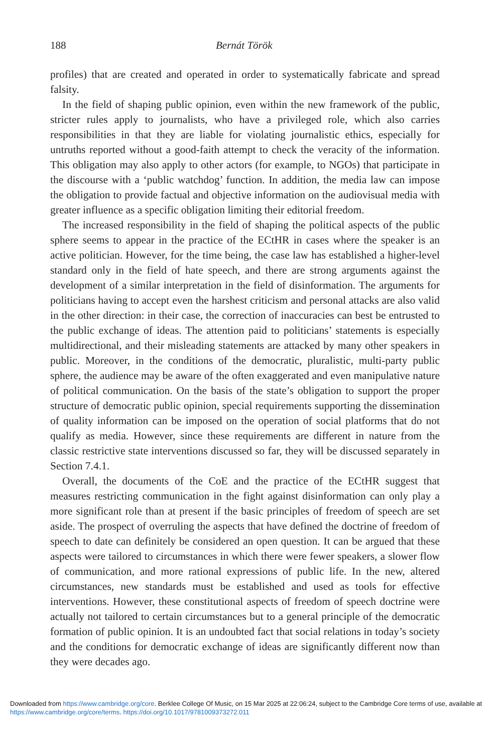188 Bernát Török
profiles) that are created and operated in order to systematically fabricate and spread falsity.
In the field of shaping public opinion, even within the new framework of the public, stricter rules apply to journalists, who have a privileged role, which also carries responsibilities in that they are liable for violating journalistic ethics, especially for untruths reported without a good-faith attempt to check the veracity of the information. This obligation may also apply to other actors (for example, to NGOs) that participate in the discourse with a ‘public watchdog’ function. In addition, the media law can impose the obligation to provide factual and objective information on the audiovisual media with greater influence as a specific obligation limiting their editorial freedom.
The increased responsibility in the field of shaping the political aspects of the public sphere seems to appear in the practice of the ECtHR in cases where the speaker is an active politician. However, for the time being, the case law has established a higher-level standard only in the field of hate speech, and there are strong arguments against the development of a similar interpretation in the field of disinformation. The arguments for politicians having to accept even the harshest criticism and personal attacks are also valid in the other direction: in their case, the correction of inaccuracies can best be entrusted to the public exchange of ideas. The attention paid to politicians’ statements is especially multidirectional, and their misleading statements are attacked by many other speakers in public. Moreover, in the conditions of the democratic, pluralistic, multi-party public sphere, the audience may be aware of the often exaggerated and even manipulative nature of political communication. On the basis of the state’s obligation to support the proper structure of democratic public opinion, special requirements supporting the dissemination of quality information can be imposed on the operation of social platforms that do not qualify as media. However, since these requirements are different in nature from the classic restrictive state interventions discussed so far, they will be discussed separately in Section 7.4.1.
Overall, the documents of the CoE and the practice of the ECtHR suggest that measures restricting communication in the fight against disinformation can only play a more significant role than at present if the basic principles of freedom of speech are set aside. The prospect of overruling the aspects that have defined the doctrine of freedom of speech to date can definitely be considered an open question. It can be argued that these aspects were tailored to circumstances in which there were fewer speakers, a slower flow of communication, and more rational expressions of public life. In the new, altered circumstances, new standards must be established and used as tools for effective interventions. However, these constitutional aspects of freedom of speech doctrine were actually not tailored to certain circumstances but to a general principle of the democratic formation of public opinion. It is an undoubted fact that social relations in today’s society and the conditions for democratic exchange of ideas are significantly different now than they were decades ago.
Downloaded from https://www.cambridge.org/core. Berklee College Of Music, on 15 Mar 2025 at 22:06:24, subject to the Cambridge Core terms of use, available at https://www.cambridge.org/core/terms. https://doi.org/10.1017/9781009373272.011